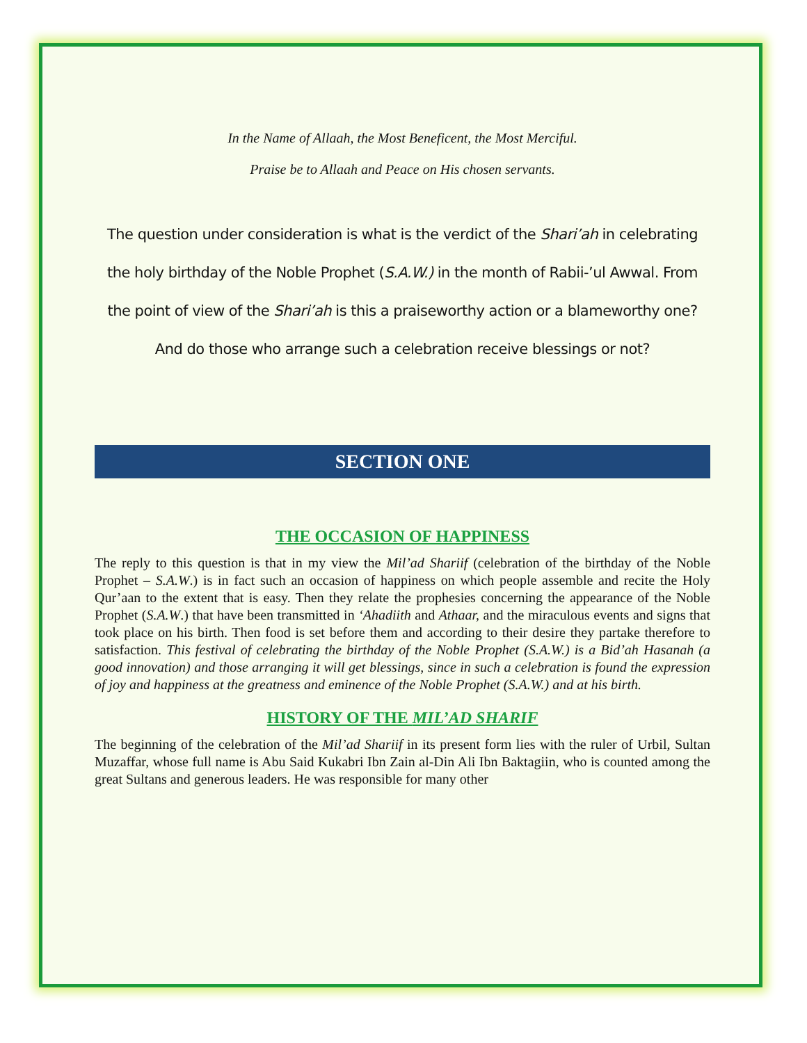In the Name of Allaah, the Most Beneficent, the Most Merciful.
Praise be to Allaah and Peace on His chosen servants.
The question under consideration is what is the verdict of the Shari’ah in celebrating the holy birthday of the Noble Prophet (S.A.W.) in the month of Rabii-’ul Awwal. From the point of view of the Shari’ah is this a praiseworthy action or a blameworthy one? And do those who arrange such a celebration receive blessings or not?
SECTION ONE
THE OCCASION OF HAPPINESS
The reply to this question is that in my view the Mil’ad Shariif (celebration of the birthday of the Noble Prophet – S.A.W.) is in fact such an occasion of happiness on which people assemble and recite the Holy Qur’aan to the extent that is easy. Then they relate the prophesies concerning the appearance of the Noble Prophet (S.A.W.) that have been transmitted in ‘Ahadiith and Athaar, and the miraculous events and signs that took place on his birth. Then food is set before them and according to their desire they partake therefore to satisfaction. This festival of celebrating the birthday of the Noble Prophet (S.A.W.) is a Bid’ah Hasanah (a good innovation) and those arranging it will get blessings, since in such a celebration is found the expression of joy and happiness at the greatness and eminence of the Noble Prophet (S.A.W.) and at his birth.
HISTORY OF THE MIL’AD SHARIF
The beginning of the celebration of the Mil’ad Shariif in its present form lies with the ruler of Urbil, Sultan Muzaffar, whose full name is Abu Said Kukabri Ibn Zain al-Din Ali Ibn Baktagiin, who is counted among the great Sultans and generous leaders. He was responsible for many other